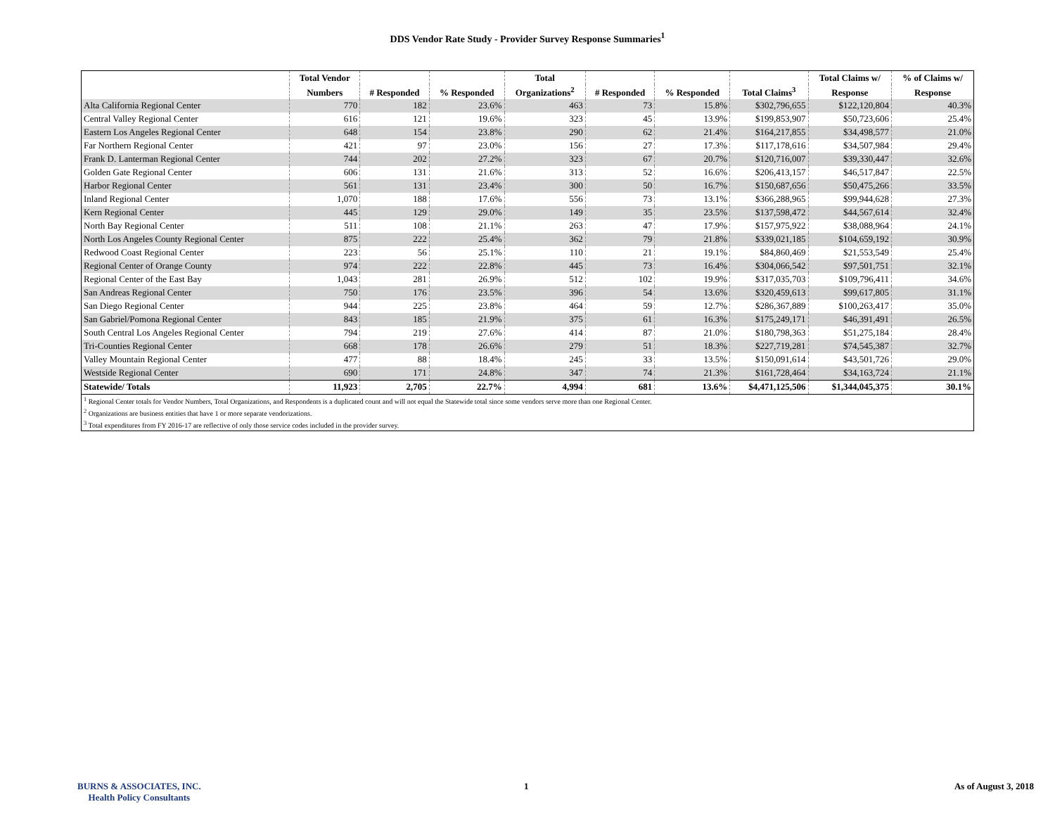DDS Vendor Rate Study - Provider Survey Response Summaries<sup>1</sup>
| | Total Vendor | | | Total | | | | Total Claims w/ | % of Claims w/ |
| --- | --- | --- | --- | --- | --- | --- | --- | --- | --- |
| | Numbers | # Responded | % Responded | Organizations<sup>2</sup> | # Responded | % Responded | Total Claims<sup>3</sup> | Response | Response |
| Alta California Regional Center | 770 | 182 | 23.6% | 463 | 73 | 15.8% | $302,796,655 | $122,120,804 | 40.3% |
| Central Valley Regional Center | 616 | 121 | 19.6% | 323 | 45 | 13.9% | $199,853,907 | $50,723,606 | 25.4% |
| Eastern Los Angeles Regional Center | 648 | 154 | 23.8% | 290 | 62 | 21.4% | $164,217,855 | $34,498,577 | 21.0% |
| Far Northern Regional Center | 421 | 97 | 23.0% | 156 | 27 | 17.3% | $117,178,616 | $34,507,984 | 29.4% |
| Frank D. Lanterman Regional Center | 744 | 202 | 27.2% | 323 | 67 | 20.7% | $120,716,007 | $39,330,447 | 32.6% |
| Golden Gate Regional Center | 606 | 131 | 21.6% | 313 | 52 | 16.6% | $206,413,157 | $46,517,847 | 22.5% |
| Harbor Regional Center | 561 | 131 | 23.4% | 300 | 50 | 16.7% | $150,687,656 | $50,475,266 | 33.5% |
| Inland Regional Center | 1,070 | 188 | 17.6% | 556 | 73 | 13.1% | $366,288,965 | $99,944,628 | 27.3% |
| Kern Regional Center | 445 | 129 | 29.0% | 149 | 35 | 23.5% | $137,598,472 | $44,567,614 | 32.4% |
| North Bay Regional Center | 511 | 108 | 21.1% | 263 | 47 | 17.9% | $157,975,922 | $38,088,964 | 24.1% |
| North Los Angeles County Regional Center | 875 | 222 | 25.4% | 362 | 79 | 21.8% | $339,021,185 | $104,659,192 | 30.9% |
| Redwood Coast Regional Center | 223 | 56 | 25.1% | 110 | 21 | 19.1% | $84,860,469 | $21,553,549 | 25.4% |
| Regional Center of Orange County | 974 | 222 | 22.8% | 445 | 73 | 16.4% | $304,066,542 | $97,501,751 | 32.1% |
| Regional Center of the East Bay | 1,043 | 281 | 26.9% | 512 | 102 | 19.9% | $317,035,703 | $109,796,411 | 34.6% |
| San Andreas Regional Center | 750 | 176 | 23.5% | 396 | 54 | 13.6% | $320,459,613 | $99,617,805 | 31.1% |
| San Diego Regional Center | 944 | 225 | 23.8% | 464 | 59 | 12.7% | $286,367,889 | $100,263,417 | 35.0% |
| San Gabriel/Pomona Regional Center | 843 | 185 | 21.9% | 375 | 61 | 16.3% | $175,249,171 | $46,391,491 | 26.5% |
| South Central Los Angeles Regional Center | 794 | 219 | 27.6% | 414 | 87 | 21.0% | $180,798,363 | $51,275,184 | 28.4% |
| Tri-Counties Regional Center | 668 | 178 | 26.6% | 279 | 51 | 18.3% | $227,719,281 | $74,545,387 | 32.7% |
| Valley Mountain Regional Center | 477 | 88 | 18.4% | 245 | 33 | 13.5% | $150,091,614 | $43,501,726 | 29.0% |
| Westside Regional Center | 690 | 171 | 24.8% | 347 | 74 | 21.3% | $161,728,464 | $34,163,724 | 21.1% |
| Statewide/ Totals | 11,923 | 2,705 | 22.7% | 4,994 | 681 | 13.6% | $4,471,125,506 | $1,344,045,375 | 30.1% |
| <sup>1</sup> Regional Center totals for Vendor Numbers, Total Organizations, and Respondents is a duplicated count and will not equal the Statewide total since some vendors serve more than one Regional Center. | | | | | | | | | |
| <sup>2</sup> Organizations are business entities that have 1 or more separate vendorizations. | | | | | | | | | |
| <sup>3</sup> Total expenditures from FY 2016-17 are reflective of only those service codes included in the provider survey. | | | | | | | | | |
BURNS & ASSOCIATES, INC.
Health Policy Consultants
1 As of August 3, 2018